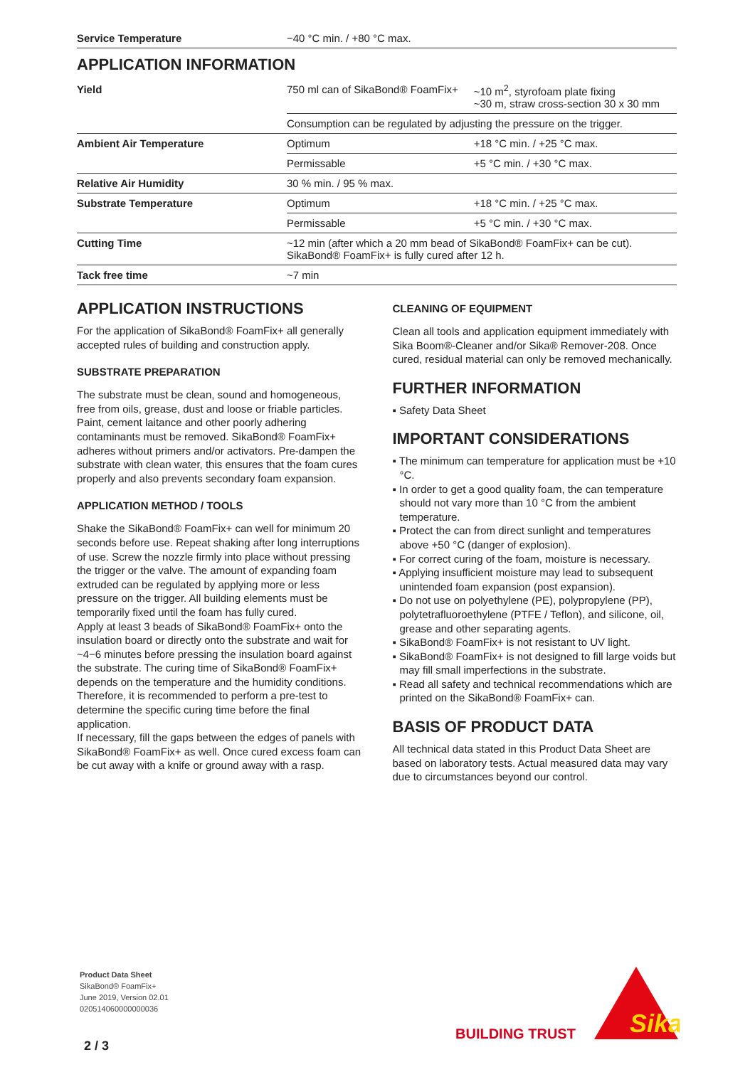| Service Temperature | −40 °C min. / +80 °C max. |
APPLICATION INFORMATION
| Yield | 750 ml can of SikaBond® FoamFix+ | ~10 m<sup>2</sup>, styrofoam plate fixing ~30 m, straw cross-section 30 x 30 mm |
| | Consumption can be regulated by adjusting the pressure on the trigger. | |
| Ambient Air Temperature | Optimum | +18 °C min. / +25 °C max. |
| | Permissable | +5 °C min. / +30 °C max. |
| Relative Air Humidity | 30 % min. / 95 % max. | |
| Substrate Temperature | Optimum | +18 °C min. / +25 °C max. |
| | Permissable | +5 °C min. / +30 °C max. |
| Cutting Time | ~12 min (after which a 20 mm bead of SikaBond® FoamFix+ can be cut). SikaBond® FoamFix+ is fully cured after 12 h. | |
| Tack free time | ~7 min | |
APPLICATION INSTRUCTIONS
For the application of SikaBond® FoamFix+ all generally accepted rules of building and construction apply.
SUBSTRATE PREPARATION
The substrate must be clean, sound and homogeneous, free from oils, grease, dust and loose or friable particles. Paint, cement laitance and other poorly adhering contaminants must be removed. SikaBond® FoamFix+ adheres without primers and/or activators. Pre-dampen the substrate with clean water, this ensures that the foam cures properly and also prevents secondary foam expansion.
APPLICATION METHOD / TOOLS
Shake the SikaBond® FoamFix+ can well for minimum 20 seconds before use. Repeat shaking after long interruptions of use. Screw the nozzle firmly into place without pressing the trigger or the valve. The amount of expanding foam extruded can be regulated by applying more or less pressure on the trigger. All building elements must be temporarily fixed until the foam has fully cured.
Apply at least 3 beads of SikaBond® FoamFix+ onto the insulation board or directly onto the substrate and wait for ~4−6 minutes before pressing the insulation board against the substrate. The curing time of SikaBond® FoamFix+ depends on the temperature and the humidity conditions. Therefore, it is recommended to perform a pre-test to determine the specific curing time before the final application.
If necessary, fill the gaps between the edges of panels with SikaBond® FoamFix+ as well. Once cured excess foam can be cut away with a knife or ground away with a rasp.
CLEANING OF EQUIPMENT
Clean all tools and application equipment immediately with Sika Boom®-Cleaner and/or Sika® Remover-208. Once cured, residual material can only be removed mechanically.
FURTHER INFORMATION
▪ Safety Data Sheet
IMPORTANT CONSIDERATIONS
▪ The minimum can temperature for application must be +10 °C.
▪ In order to get a good quality foam, the can temperature should not vary more than 10 °C from the ambient temperature.
▪ Protect the can from direct sunlight and temperatures above +50 °C (danger of explosion).
▪ For correct curing of the foam, moisture is necessary.
▪ Applying insufficient moisture may lead to subsequent unintended foam expansion (post expansion).
▪ Do not use on polyethylene (PE), polypropylene (PP), polytetrafluoroethylene (PTFE / Teflon), and silicone, oil, grease and other separating agents.
▪ SikaBond® FoamFix+ is not resistant to UV light.
▪ SikaBond® FoamFix+ is not designed to fill large voids but may fill small imperfections in the substrate.
▪ Read all safety and technical recommendations which are printed on the SikaBond® FoamFix+ can.
BASIS OF PRODUCT DATA
All technical data stated in this Product Data Sheet are based on laboratory tests. Actual measured data may vary due to circumstances beyond our control.
Product Data Sheet
SikaBond® FoamFix+
June 2019, Version 02.01
020514060000000036
2 / 3
BUILDING TRUST
Sika